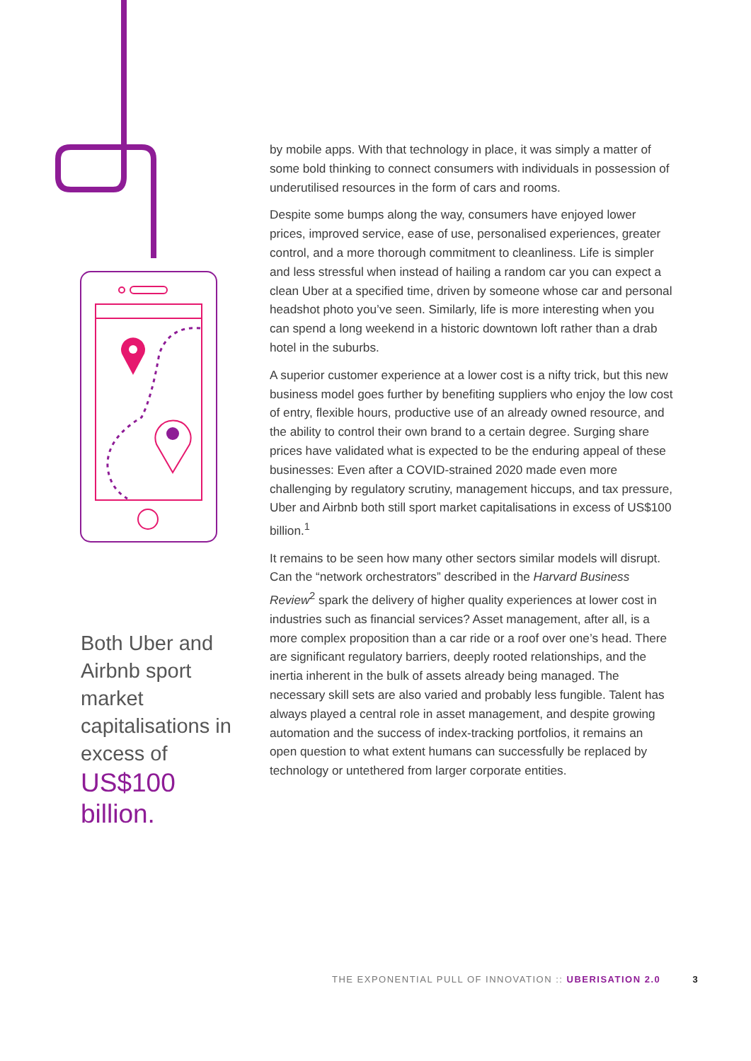Both Uber and Airbnb sport market capitalisations in excess of US$100 billion.
by mobile apps. With that technology in place, it was simply a matter of some bold thinking to connect consumers with individuals in possession of underutilised resources in the form of cars and rooms.
Despite some bumps along the way, consumers have enjoyed lower prices, improved service, ease of use, personalised experiences, greater control, and a more thorough commitment to cleanliness. Life is simpler and less stressful when instead of hailing a random car you can expect a clean Uber at a specified time, driven by someone whose car and personal headshot photo you’ve seen. Similarly, life is more interesting when you can spend a long weekend in a historic downtown loft rather than a drab hotel in the suburbs.
A superior customer experience at a lower cost is a nifty trick, but this new business model goes further by benefiting suppliers who enjoy the low cost of entry, flexible hours, productive use of an already owned resource, and the ability to control their own brand to a certain degree. Surging share prices have validated what is expected to be the enduring appeal of these businesses: Even after a COVID-strained 2020 made even more challenging by regulatory scrutiny, management hiccups, and tax pressure, Uber and Airbnb both still sport market capitalisations in excess of US$100 billion.<sup>1</sup>
It remains to be seen how many other sectors similar models will disrupt. Can the “network orchestrators” described in the Harvard Business Review<sup>2</sup> spark the delivery of higher quality experiences at lower cost in industries such as financial services? Asset management, after all, is a more complex proposition than a car ride or a roof over one’s head. There are significant regulatory barriers, deeply rooted relationships, and the inertia inherent in the bulk of assets already being managed. The necessary skill sets are also varied and probably less fungible. Talent has always played a central role in asset management, and despite growing automation and the success of index-tracking portfolios, it remains an open question to what extent humans can successfully be replaced by technology or untethered from larger corporate entities.
THE EXPONENTIAL PULL OF INNOVATION :: UBERISATION 2.0 3